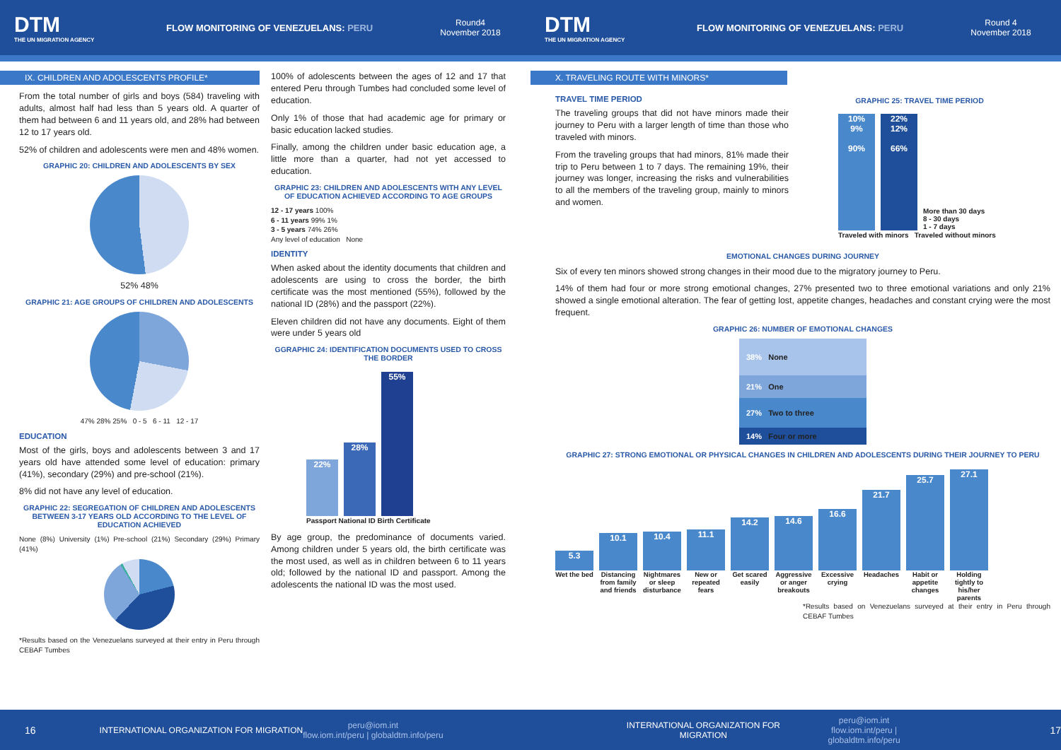DTM
THE UN MIGRATION AGENCY
FLOW MONITORING OF VENEZUELANS: PERU
Round4
November 2018
DTM
THE UN MIGRATION AGENCY
FLOW MONITORING OF VENEZUELANS: PERU
Round 4
November 2018
IX. CHILDREN AND ADOLESCENTS PROFILE*
From the total number of girls and boys (584) traveling with adults, almost half had less than 5 years old. A quarter of them had between 6 and 11 years old, and 28% had between 12 to 17 years old.
52% of children and adolescents were men and 48% women.
GRAPHIC 20: CHILDREN AND ADOLESCENTS BY SEX
52% 48%
GRAPHIC 21: AGE GROUPS OF CHILDREN AND ADOLESCENTS
47% 28% 25% 0 - 5 6 - 11 12 - 17
EDUCATION
Most of the girls, boys and adolescents between 3 and 17 years old have attended some level of education: primary (41%), secondary (29%) and pre-school (21%).
8% did not have any level of education.
GRAPHIC 22: SEGREGATION OF CHILDREN AND ADOLESCENTS BETWEEN 3-17 YEARS OLD ACCORDING TO THE LEVEL OF EDUCATION ACHIEVED
None (8%) University (1%) Pre-school (21%) Secondary (29%) Primary (41%)
*Results based on the Venezuelans surveyed at their entry in Peru through CEBAF Tumbes
100% of adolescents between the ages of 12 and 17 that entered Peru through Tumbes had concluded some level of education.
Only 1% of those that had academic age for primary or basic education lacked studies.
Finally, among the children under basic education age, a little more than a quarter, had not yet accessed to education.
GRAPHIC 23: CHILDREN AND ADOLESCENTS WITH ANY LEVEL OF EDUCATION ACHIEVED ACCORDING TO AGE GROUPS
12 - 17 years 100%
6 - 11 years 99% 1%
3 - 5 years 74% 26%
Any level of education None
IDENTITY
When asked about the identity documents that children and adolescents are using to cross the border, the birth certificate was the most mentioned (55%), followed by the national ID (28%) and the passport (22%).
Eleven children did not have any documents. Eight of them were under 5 years old
GGRAPHIC 24: IDENTIFICATION DOCUMENTS USED TO CROSS THE BORDER
22%
28%
55%
Passport National ID Birth Certificate
By age group, the predominance of documents varied. Among children under 5 years old, the birth certificate was the most used, as well as in children between 6 to 11 years old; followed by the national ID and passport. Among the adolescents the national ID was the most used.
X. TRAVELING ROUTE WITH MINORS*
TRAVEL TIME PERIOD
The traveling groups that did not have minors made their journey to Peru with a larger length of time than those who traveled with minors.
From the traveling groups that had minors, 81% made their trip to Peru between 1 to 7 days. The remaining 19%, their journey was longer, increasing the risks and vulnerabilities to all the members of the traveling group, mainly to minors and women.
GRAPHIC 25: TRAVEL TIME PERIOD
10%
9%
90%
22%
12%
66%
More than 30 days
8 - 30 days
1 - 7 days
Traveled with minors Traveled without minors
EMOTIONAL CHANGES DURING JOURNEY
Six of every ten minors showed strong changes in their mood due to the migratory journey to Peru.
14% of them had four or more strong emotional changes, 27% presented two to three emotional variations and only 21% showed a single emotional alteration. The fear of getting lost, appetite changes, headaches and constant crying were the most frequent.
GRAPHIC 26: NUMBER OF EMOTIONAL CHANGES
38% None
21% One
27% Two to three
14% Four or more
GRAPHIC 27: STRONG EMOTIONAL OR PHYSICAL CHANGES IN CHILDREN AND ADOLESCENTS DURING THEIR JOURNEY TO PERU
5.3
10.1
10.4
11.1
14.2
14.6
16.6
21.7
25.7
27.1
Wet the bed
Distancing from family and friends
Nightmares or sleep disturbance
New or repeated fears
Get scared easily
Aggressive or anger breakouts
Excessive crying
Headaches Habit or appetite changes
Holding tightly to his/her parents
*Results based on Venezuelans surveyed at their entry in Peru through CEBAF Tumbes
16
INTERNATIONAL ORGANIZATION FOR MIGRATION
peru@iom.int
flow.iom.int/peru | globaldtm.info/peru
INTERNATIONAL ORGANIZATION FOR MIGRATION
peru@iom.int
flow.iom.int/peru | globaldtm.info/peru
17